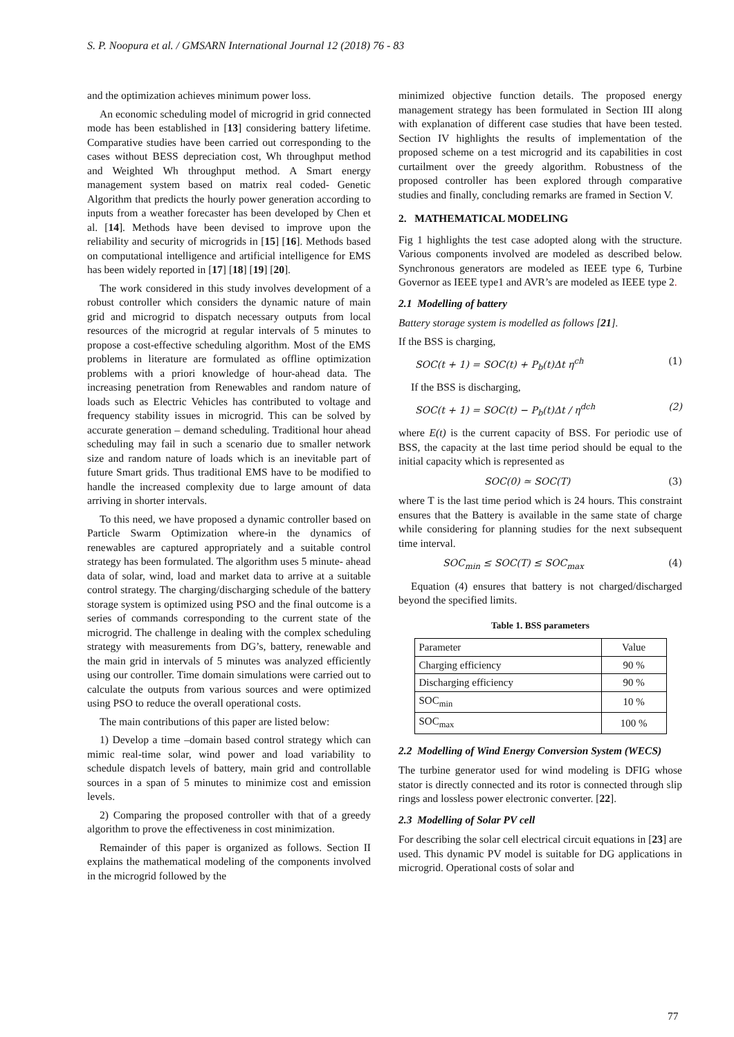S. P. Noopura et al. / GMSARN International Journal 12 (2018) 76 - 83
and the optimization achieves minimum power loss.
An economic scheduling model of microgrid in grid connected mode has been established in [13] considering battery lifetime. Comparative studies have been carried out corresponding to the cases without BESS depreciation cost, Wh throughput method and Weighted Wh throughput method. A Smart energy management system based on matrix real coded- Genetic Algorithm that predicts the hourly power generation according to inputs from a weather forecaster has been developed by Chen et al. [14]. Methods have been devised to improve upon the reliability and security of microgrids in [15] [16]. Methods based on computational intelligence and artificial intelligence for EMS has been widely reported in [17] [18] [19] [20].
The work considered in this study involves development of a robust controller which considers the dynamic nature of main grid and microgrid to dispatch necessary outputs from local resources of the microgrid at regular intervals of 5 minutes to propose a cost-effective scheduling algorithm. Most of the EMS problems in literature are formulated as offline optimization problems with a priori knowledge of hour-ahead data. The increasing penetration from Renewables and random nature of loads such as Electric Vehicles has contributed to voltage and frequency stability issues in microgrid. This can be solved by accurate generation – demand scheduling. Traditional hour ahead scheduling may fail in such a scenario due to smaller network size and random nature of loads which is an inevitable part of future Smart grids. Thus traditional EMS have to be modified to handle the increased complexity due to large amount of data arriving in shorter intervals.
To this need, we have proposed a dynamic controller based on Particle Swarm Optimization where-in the dynamics of renewables are captured appropriately and a suitable control strategy has been formulated. The algorithm uses 5 minute- ahead data of solar, wind, load and market data to arrive at a suitable control strategy. The charging/discharging schedule of the battery storage system is optimized using PSO and the final outcome is a series of commands corresponding to the current state of the microgrid. The challenge in dealing with the complex scheduling strategy with measurements from DG’s, battery, renewable and the main grid in intervals of 5 minutes was analyzed efficiently using our controller. Time domain simulations were carried out to calculate the outputs from various sources and were optimized using PSO to reduce the overall operational costs.
The main contributions of this paper are listed below:
1) Develop a time –domain based control strategy which can mimic real-time solar, wind power and load variability to schedule dispatch levels of battery, main grid and controllable sources in a span of 5 minutes to minimize cost and emission levels.
2) Comparing the proposed controller with that of a greedy algorithm to prove the effectiveness in cost minimization.
Remainder of this paper is organized as follows. Section II explains the mathematical modeling of the components involved in the microgrid followed by the
minimized objective function details. The proposed energy management strategy has been formulated in Section III along with explanation of different case studies that have been tested. Section IV highlights the results of implementation of the proposed scheme on a test microgrid and its capabilities in cost curtailment over the greedy algorithm. Robustness of the proposed controller has been explored through comparative studies and finally, concluding remarks are framed in Section V.
2. MATHEMATICAL MODELING
Fig 1 highlights the test case adopted along with the structure. Various components involved are modeled as described below. Synchronous generators are modeled as IEEE type 6, Turbine Governor as IEEE type1 and AVR’s are modeled as IEEE type 2.
2.1 Modelling of battery
Battery storage system is modelled as follows [21].
If the BSS is charging,
SOC(t + 1) = SOC(t) + P<sub>b</sub>(t)Δt η<sup>ch</sup> (1)
If the BSS is discharging,
SOC(t + 1) = SOC(t) − P<sub>b</sub>(t)Δt / η<sup>dch</sup> (2)
where E(t) is the current capacity of BSS. For periodic use of BSS, the capacity at the last time period should be equal to the initial capacity which is represented as
SOC(0) ≃ SOC(T) (3)
where T is the last time period which is 24 hours. This constraint ensures that the Battery is available in the same state of charge while considering for planning studies for the next subsequent time interval.
SOC<sub>min</sub> ≤ SOC(T) ≤ SOC<sub>max</sub> (4)
Equation (4) ensures that battery is not charged/discharged beyond the specified limits.
Table 1. BSS parameters
| Parameter | Value |
| Charging efficiency | 90 % |
| Discharging efficiency | 90 % |
| SOC<sub>min</sub> | 10 % |
| SOC<sub>max</sub> | 100 % |
2.2 Modelling of Wind Energy Conversion System (WECS)
The turbine generator used for wind modeling is DFIG whose stator is directly connected and its rotor is connected through slip rings and lossless power electronic converter. [22].
2.3 Modelling of Solar PV cell
For describing the solar cell electrical circuit equations in [23] are used. This dynamic PV model is suitable for DG applications in microgrid. Operational costs of solar and
77